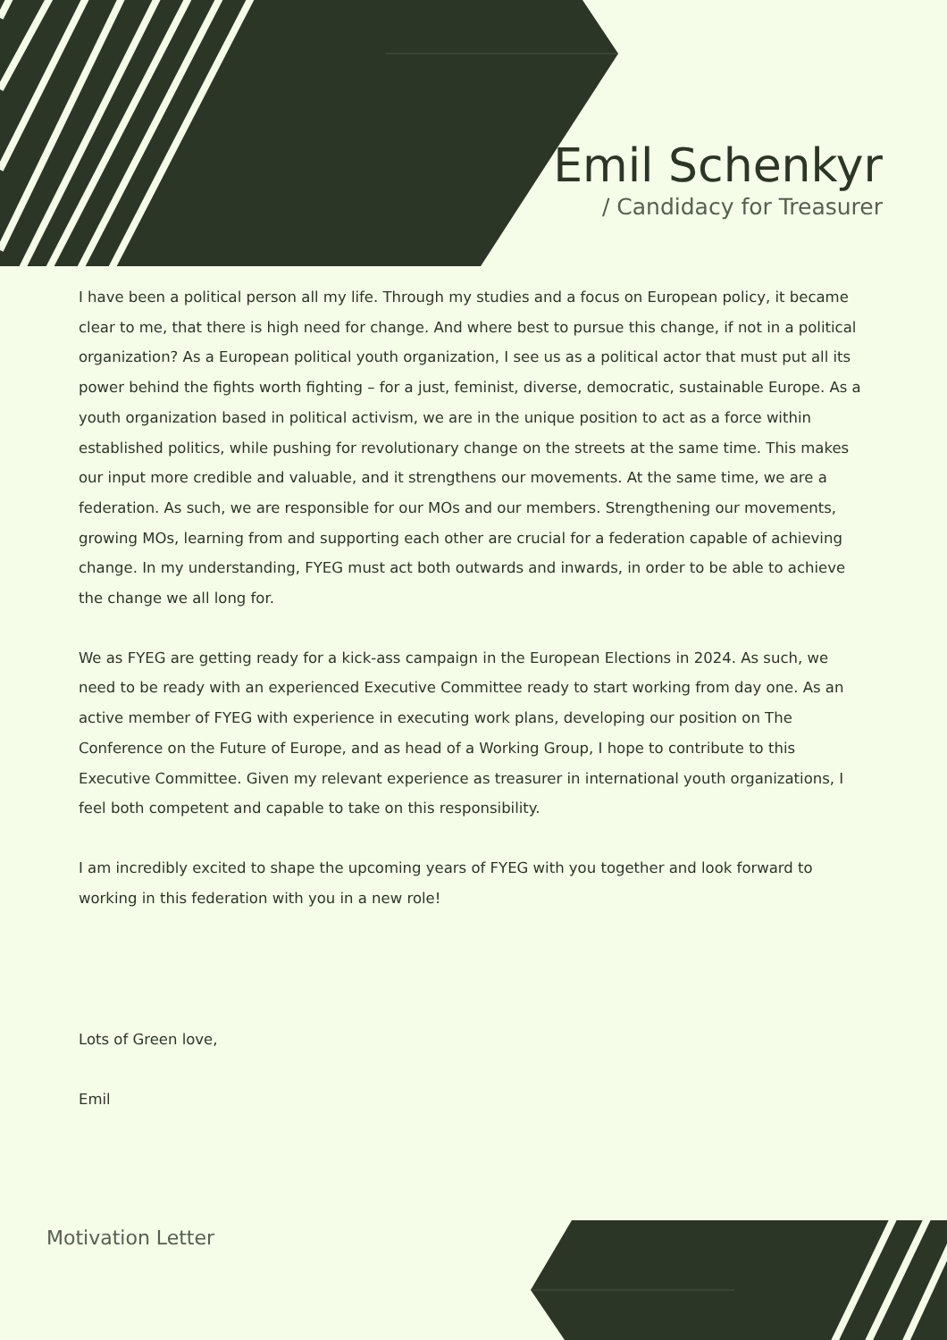Emil Schenkyr
/ Candidacy for Treasurer
I have been a political person all my life. Through my studies and a focus on European policy, it became clear to me, that there is high need for change. And where best to pursue this change, if not in a political organization? As a European political youth organization, I see us as a political actor that must put all its power behind the fights worth fighting – for a just, feminist, diverse, democratic, sustainable Europe. As a youth organization based in political activism, we are in the unique position to act as a force within established politics, while pushing for revolutionary change on the streets at the same time. This makes our input more credible and valuable, and it strengthens our movements. At the same time, we are a federation. As such, we are responsible for our MOs and our members. Strengthening our movements, growing MOs, learning from and supporting each other are crucial for a federation capable of achieving change. In my understanding, FYEG must act both outwards and inwards, in order to be able to achieve the change we all long for.
We as FYEG are getting ready for a kick-ass campaign in the European Elections in 2024. As such, we need to be ready with an experienced Executive Committee ready to start working from day one. As an active member of FYEG with experience in executing work plans, developing our position on The Conference on the Future of Europe, and as head of a Working Group, I hope to contribute to this Executive Committee. Given my relevant experience as treasurer in international youth organizations, I feel both competent and capable to take on this responsibility.
I am incredibly excited to shape the upcoming years of FYEG with you together and look forward to working in this federation with you in a new role!
Lots of Green love,
Emil
Motivation Letter